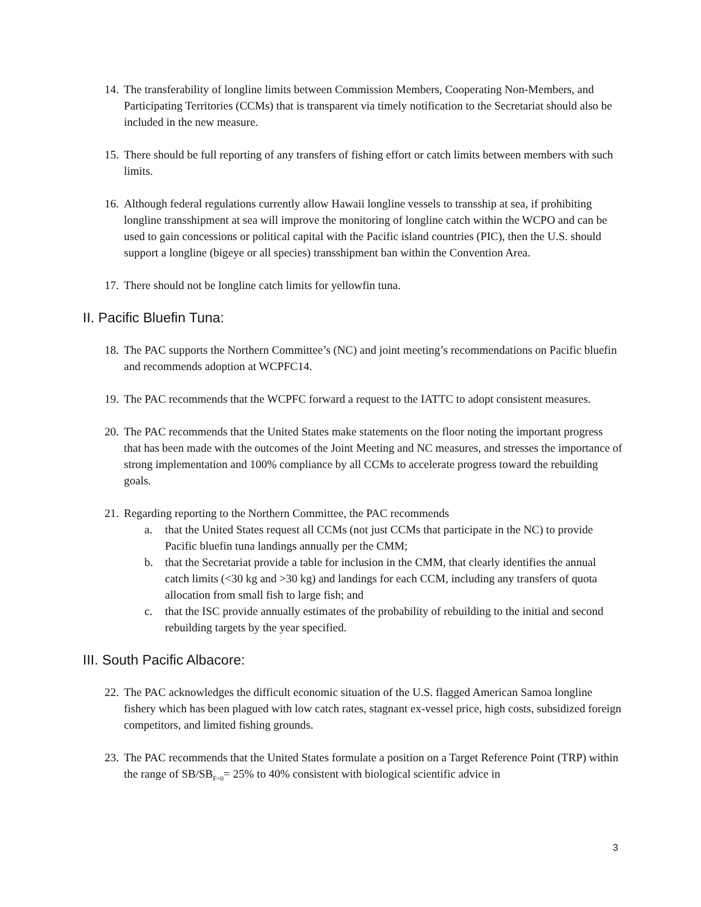14.
The transferability of longline limits between Commission Members, Cooperating Non-Members, and Participating Territories (CCMs) that is transparent via timely notification to the Secretariat should also be included in the new measure.
15.
There should be full reporting of any transfers of fishing effort or catch limits between members with such limits.
16.
Although federal regulations currently allow Hawaii longline vessels to transship at sea, if prohibiting longline transshipment at sea will improve the monitoring of longline catch within the WCPO and can be used to gain concessions or political capital with the Pacific island countries (PIC), then the U.S. should support a longline (bigeye or all species) transshipment ban within the Convention Area.
17.
There should not be longline catch limits for yellowfin tuna.
II. Pacific Bluefin Tuna:
18.
The PAC supports the Northern Committee’s (NC) and joint meeting’s recommendations on Pacific bluefin and recommends adoption at WCPFC14.
19.
The PAC recommends that the WCPFC forward a request to the IATTC to adopt consistent measures.
20.
The PAC recommends that the United States make statements on the floor noting the important progress that has been made with the outcomes of the Joint Meeting and NC measures, and stresses the importance of strong implementation and 100% compliance by all CCMs to accelerate progress toward the rebuilding goals.
21.
Regarding reporting to the Northern Committee, the PAC recommends
a. that the United States request all CCMs (not just CCMs that participate in the NC) to provide Pacific bluefin tuna landings annually per the CMM;
b. that the Secretariat provide a table for inclusion in the CMM, that clearly identifies the annual catch limits (<30 kg and >30 kg) and landings for each CCM, including any transfers of quota allocation from small fish to large fish; and
c. that the ISC provide annually estimates of the probability of rebuilding to the initial and second rebuilding targets by the year specified.
III. South Pacific Albacore:
22.
The PAC acknowledges the difficult economic situation of the U.S. flagged American Samoa longline fishery which has been plagued with low catch rates, stagnant ex-vessel price, high costs, subsidized foreign competitors, and limited fishing grounds.
23.
The PAC recommends that the United States formulate a position on a Target Reference Point (TRP) within the range of SB/SB<sub>F=0</sub>= 25% to 40% consistent with biological scientific advice in
3